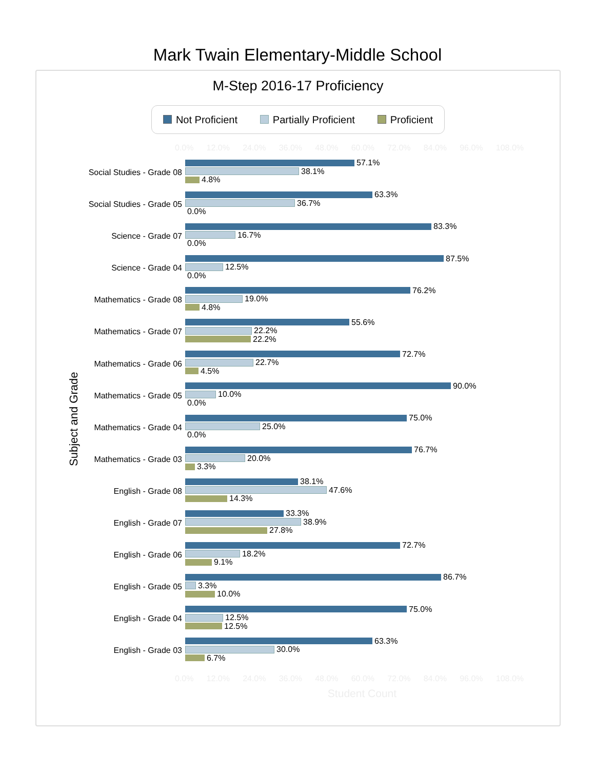Mark Twain Elementary-Middle School
M-Step 2016-17 Proficiency
Not Proficient Partially Proficient Proficient
0.0% 12.0% 24.0% 36.0% 48.0% 60.0% 72.0% 84.0% 96.0% 108.0%
Subject and Grade
Social Studies - Grade 08
57.1%
38.1%
4.8%
Social Studies - Grade 05
63.3%
36.7%
0.0%
Science - Grade 07
83.3%
16.7%
0.0%
Science - Grade 04
87.5%
12.5%
0.0%
Mathematics - Grade 08
76.2%
19.0%
4.8%
Mathematics - Grade 07
55.6%
22.2%
22.2%
Mathematics - Grade 06
72.7%
22.7%
4.5%
Mathematics - Grade 05
90.0%
10.0%
0.0%
Mathematics - Grade 04
75.0%
25.0%
0.0%
Mathematics - Grade 03
76.7%
20.0%
3.3%
English - Grade 08
38.1%
47.6%
14.3%
English - Grade 07
33.3%
38.9%
27.8%
English - Grade 06
72.7%
18.2%
9.1%
English - Grade 05
86.7%
3.3%
10.0%
English - Grade 04
75.0%
12.5%
12.5%
English - Grade 03
63.3%
30.0%
6.7%
0.0% 12.0% 24.0% 36.0% 48.0% 60.0% 72.0% 84.0% 96.0% 108.0%
Student Count